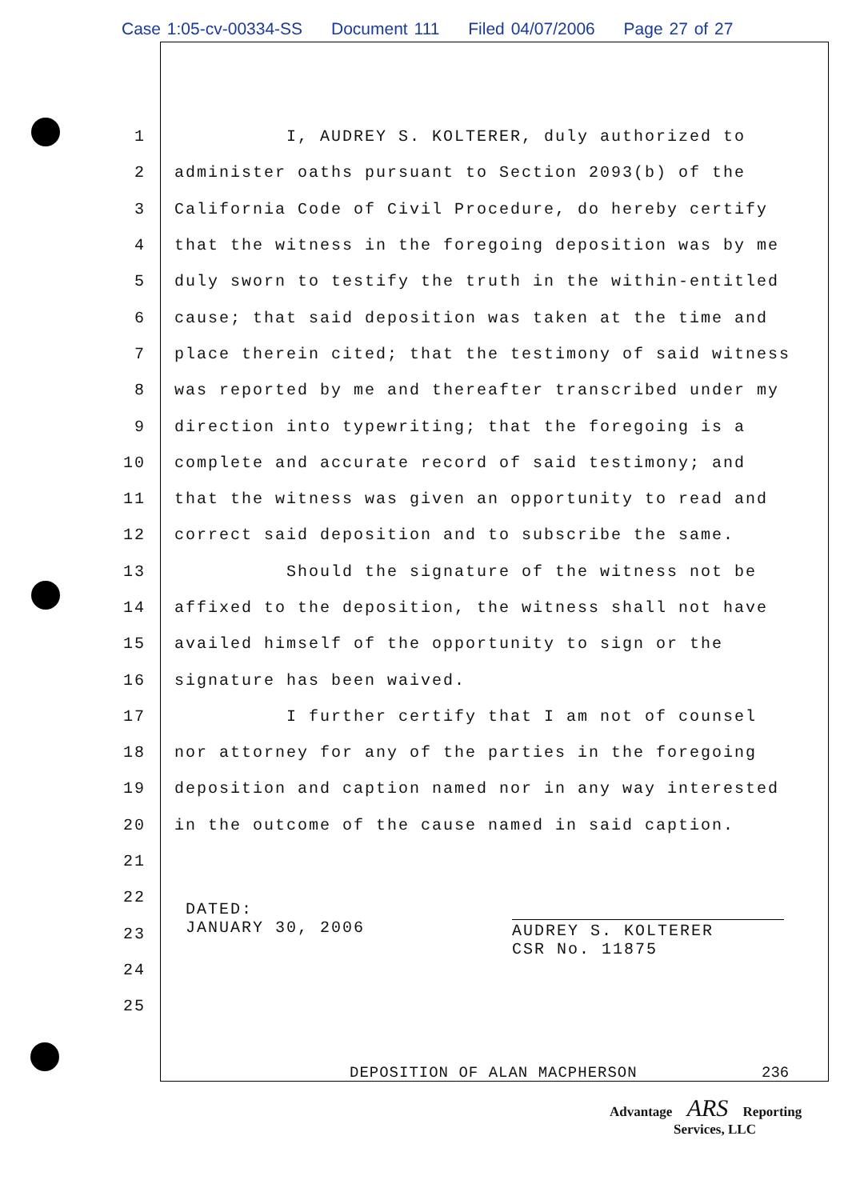Case 1:05-cv-00334-SS Document 111 Filed 04/07/2006 Page 27 of 27
1 I, AUDREY S. KOLTERER, duly authorized to
2 administer oaths pursuant to Section 2093(b) of the
3 California Code of Civil Procedure, do hereby certify
4 that the witness in the foregoing deposition was by me
5 duly sworn to testify the truth in the within-entitled
6 cause; that said deposition was taken at the time and
7 place therein cited; that the testimony of said witness
8 was reported by me and thereafter transcribed under my
9 direction into typewriting; that the foregoing is a
10 complete and accurate record of said testimony; and
11 that the witness was given an opportunity to read and
12 correct said deposition and to subscribe the same.
13 Should the signature of the witness not be
14 affixed to the deposition, the witness shall not have
15 availed himself of the opportunity to sign or the
16 signature has been waived.
17 I further certify that I am not of counsel
18 nor attorney for any of the parties in the foregoing
19 deposition and caption named nor in any way interested
20 in the outcome of the cause named in said caption.
21
22
23
24
25
DATED:
JANUARY 30, 2006
AUDREY S. KOLTERER
CSR No. 11875
DEPOSITION OF ALAN MACPHERSON 236
Advantage ARS Reporting
Services, LLC